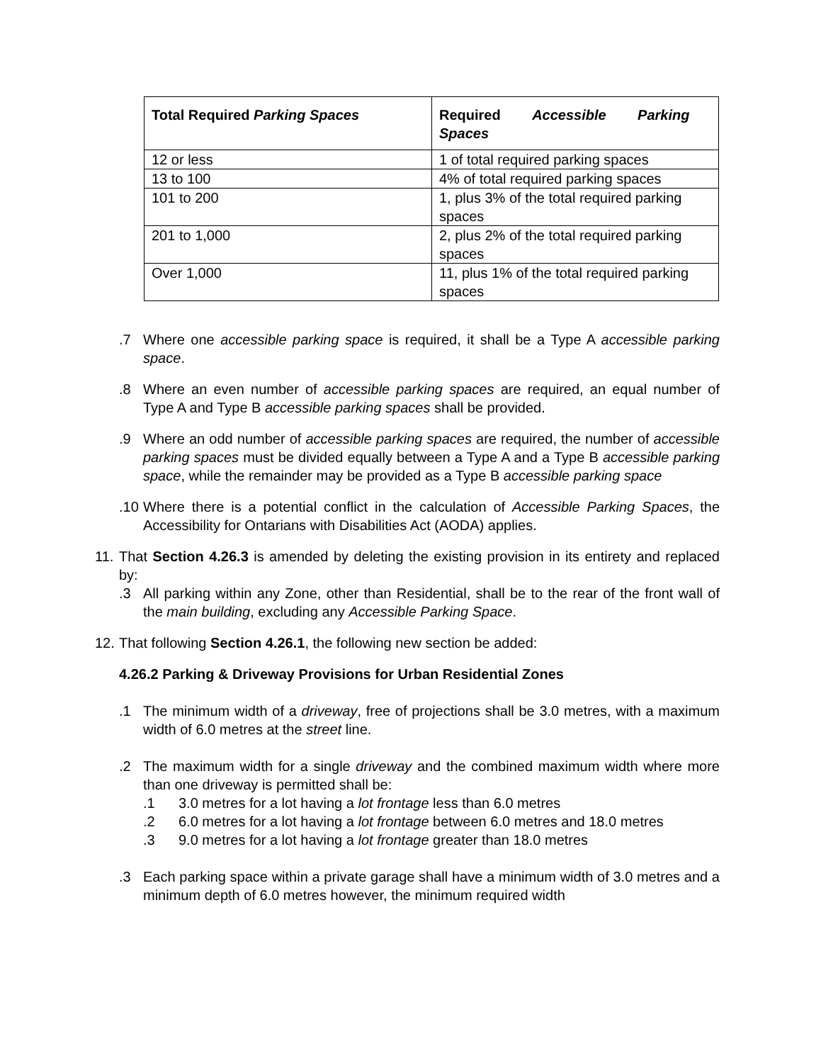| Total Required Parking Spaces | Required Accessible Parking Spaces |
| --- | --- |
| 12 or less | 1 of total required parking spaces |
| 13 to 100 | 4% of total required parking spaces |
| 101 to 200 | 1, plus 3% of the total required parking spaces |
| 201 to 1,000 | 2, plus 2% of the total required parking spaces |
| Over 1,000 | 11, plus 1% of the total required parking spaces |
.7 Where one accessible parking space is required, it shall be a Type A accessible parking space.
.8 Where an even number of accessible parking spaces are required, an equal number of Type A and Type B accessible parking spaces shall be provided.
.9 Where an odd number of accessible parking spaces are required, the number of accessible parking spaces must be divided equally between a Type A and a Type B accessible parking space, while the remainder may be provided as a Type B accessible parking space
.10 Where there is a potential conflict in the calculation of Accessible Parking Spaces, the Accessibility for Ontarians with Disabilities Act (AODA) applies.
11. That Section 4.26.3 is amended by deleting the existing provision in its entirety and replaced by:
.3 All parking within any Zone, other than Residential, shall be to the rear of the front wall of the main building, excluding any Accessible Parking Space.
12. That following Section 4.26.1, the following new section be added:
4.26.2 Parking & Driveway Provisions for Urban Residential Zones
.1 The minimum width of a driveway, free of projections shall be 3.0 metres, with a maximum width of 6.0 metres at the street line.
.2 The maximum width for a single driveway and the combined maximum width where more than one driveway is permitted shall be:
.1 3.0 metres for a lot having a lot frontage less than 6.0 metres
.2 6.0 metres for a lot having a lot frontage between 6.0 metres and 18.0 metres
.3 9.0 metres for a lot having a lot frontage greater than 18.0 metres
.3 Each parking space within a private garage shall have a minimum width of 3.0 metres and a minimum depth of 6.0 metres however, the minimum required width